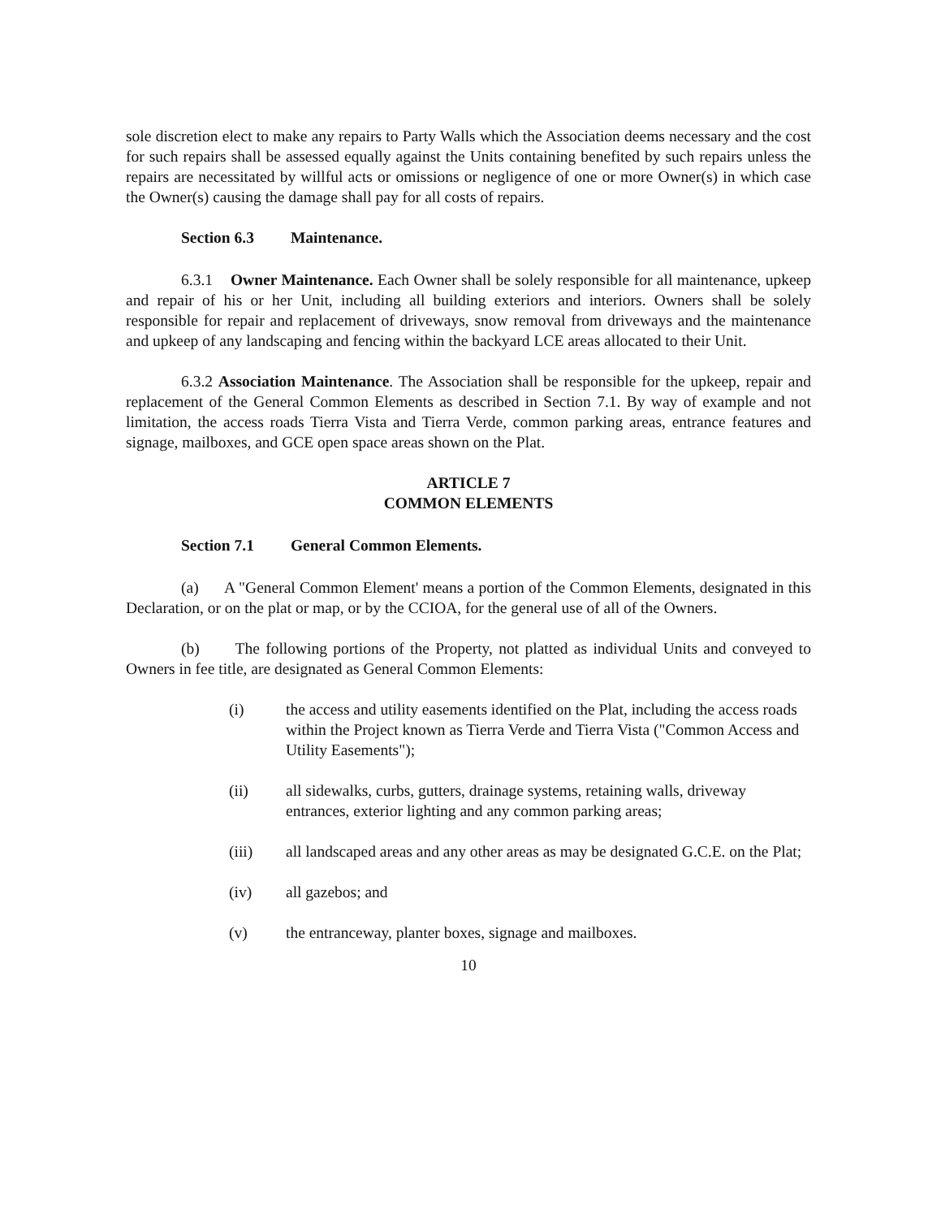sole discretion elect to make any repairs to Party Walls which the Association deems necessary and the cost for such repairs shall be assessed equally against the Units containing benefited by such repairs unless the repairs are necessitated by willful acts or omissions or negligence of one or more Owner(s) in which case the Owner(s) causing the damage shall pay for all costs of repairs.
Section 6.3 Maintenance.
6.3.1 Owner Maintenance. Each Owner shall be solely responsible for all maintenance, upkeep and repair of his or her Unit, including all building exteriors and interiors. Owners shall be solely responsible for repair and replacement of driveways, snow removal from driveways and the maintenance and upkeep of any landscaping and fencing within the backyard LCE areas allocated to their Unit.
6.3.2 Association Maintenance. The Association shall be responsible for the upkeep, repair and replacement of the General Common Elements as described in Section 7.1. By way of example and not limitation, the access roads Tierra Vista and Tierra Verde, common parking areas, entrance features and signage, mailboxes, and GCE open space areas shown on the Plat.
ARTICLE 7
COMMON ELEMENTS
Section 7.1 General Common Elements.
(a) A "General Common Element' means a portion of the Common Elements, designated in this Declaration, or on the plat or map, or by the CCIOA, for the general use of all of the Owners.
(b) The following portions of the Property, not platted as individual Units and conveyed to Owners in fee title, are designated as General Common Elements:
(i) the access and utility easements identified on the Plat, including the access roads within the Project known as Tierra Verde and Tierra Vista ("Common Access and Utility Easements");
(ii) all sidewalks, curbs, gutters, drainage systems, retaining walls, driveway entrances, exterior lighting and any common parking areas;
(iii) all landscaped areas and any other areas as may be designated G.C.E. on the Plat;
(iv) all gazebos; and
(v) the entranceway, planter boxes, signage and mailboxes.
10